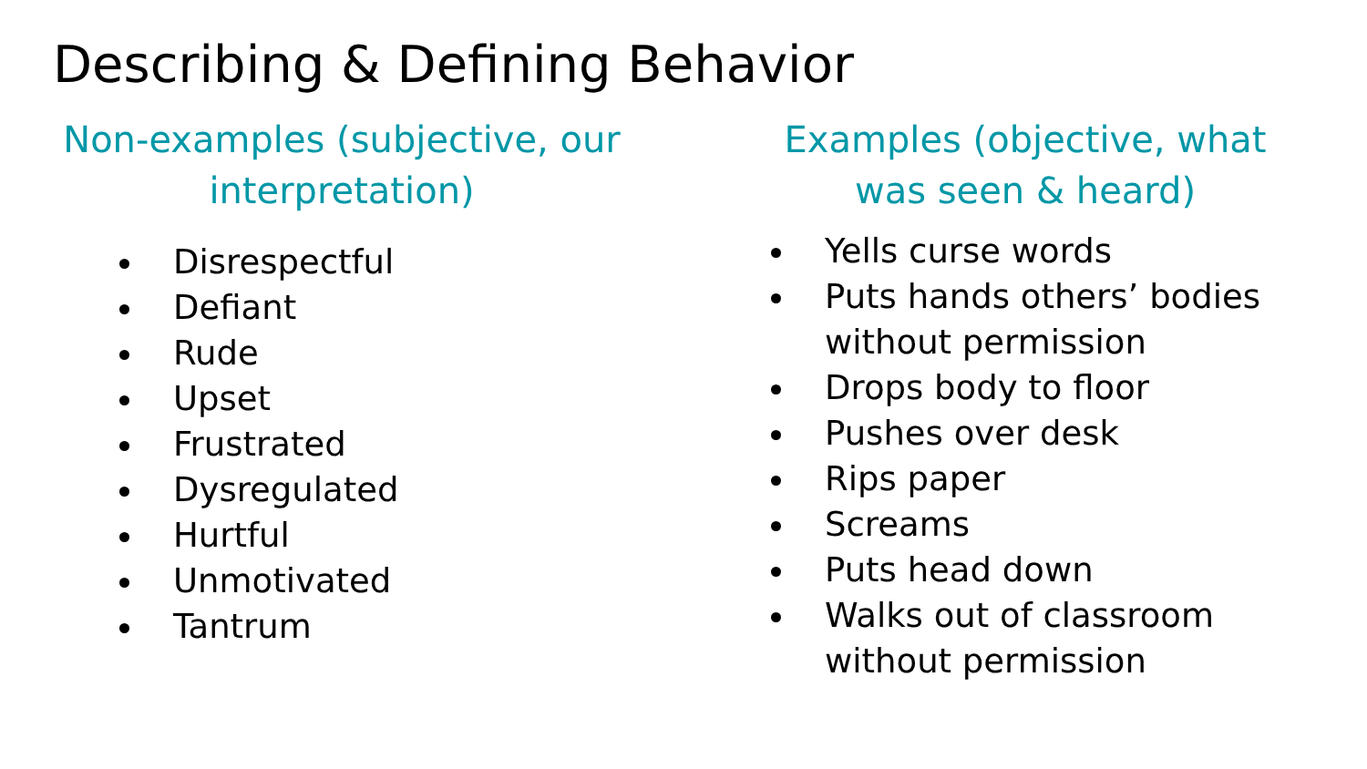Describing & Defining Behavior
Non-examples (subjective, our
interpretation)
Disrespectful
Defiant
Rude
Upset
Frustrated
Dysregulated
Hurtful
Unmotivated
Tantrum
Examples (objective, what
was seen & heard)
Yells curse words
Puts hands others’ bodies without permission
Drops body to floor
Pushes over desk
Rips paper
Screams
Puts head down
Walks out of classroom without permission